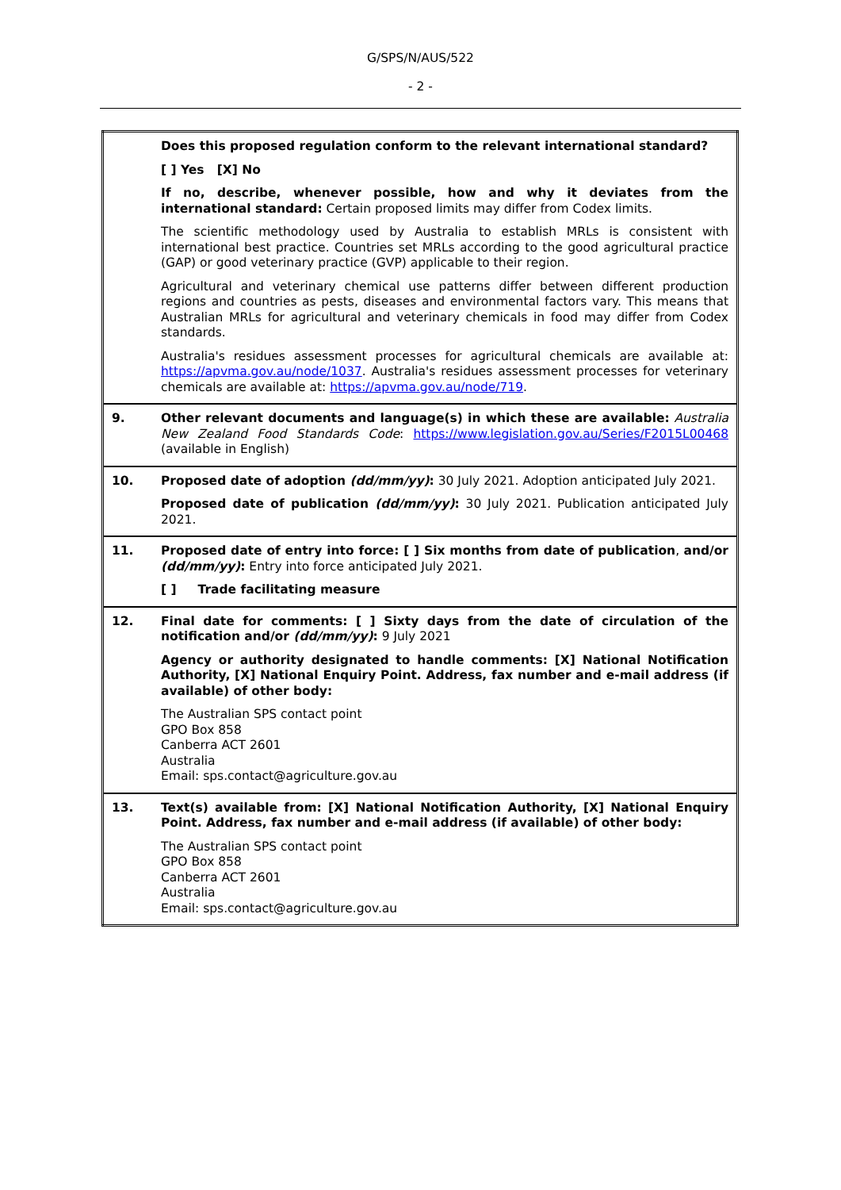G/SPS/N/AUS/522
- 2 -
| | Does this proposed regulation conform to the relevant international standard? [ ] Yes [X] No If no, describe, whenever possible, how and why it deviates from the international standard: Certain proposed limits may differ from Codex limits. The scientific methodology used by Australia to establish MRLs is consistent with international best practice. Countries set MRLs according to the good agricultural practice (GAP) or good veterinary practice (GVP) applicable to their region. Agricultural and veterinary chemical use patterns differ between different production regions and countries as pests, diseases and environmental factors vary. This means that Australian MRLs for agricultural and veterinary chemicals in food may differ from Codex standards. Australia's residues assessment processes for agricultural chemicals are available at: https://apvma.gov.au/node/1037 . Australia's residues assessment processes for veterinary chemicals are available at: https://apvma.gov.au/node/719 . |
| 9. | Other relevant documents and language(s) in which these are available: Australia New Zealand Food Standards Code : https://www.legislation.gov.au/Series/F2015L00468 (available in English) |
| 10. | Proposed date of adoption (dd/mm/yy) : 30 July 2021. Adoption anticipated July 2021. Proposed date of publication (dd/mm/yy) : 30 July 2021. Publication anticipated July 2021. |
| 11. | Proposed date of entry into force: [ ] Six months from date of publication , and/or (dd/mm/yy) : Entry into force anticipated July 2021. [ ] Trade facilitating measure |
| 12. | Final date for comments: [ ] Sixty days from the date of circulation of the notification and/or (dd/mm/yy) : 9 July 2021 Agency or authority designated to handle comments: [X] National Notification Authority, [X] National Enquiry Point. Address, fax number and e-mail address (if available) of other body: The Australian SPS contact point GPO Box 858 Canberra ACT 2601 Australia Email: sps.contact@agriculture.gov.au |
| 13. | Text(s) available from: [X] National Notification Authority, [X] National Enquiry Point. Address, fax number and e-mail address (if available) of other body: The Australian SPS contact point GPO Box 858 Canberra ACT 2601 Australia Email: sps.contact@agriculture.gov.au |